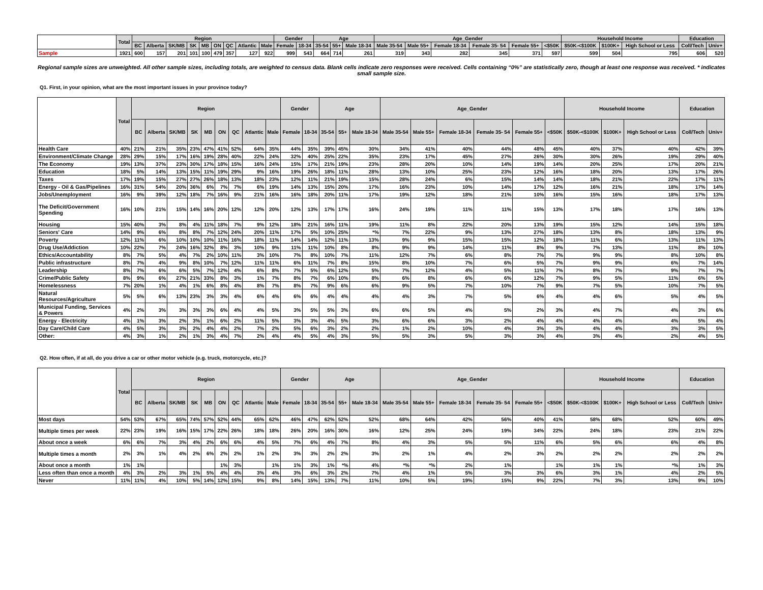| | Total | Region | | | | | | | | | Gender | | Age | | | Age_Gender | | | | | | Household Income | | | Education | |
| --- | --- | --- | --- | --- | --- | --- | --- | --- | --- | --- | --- | --- | --- | --- | --- | --- | --- | --- | --- | --- | --- | --- | --- | --- | --- | --- |
| | | BC | Alberta | SK/MB | SK | MB | ON | QC | Atlantic | Male | Female | 18-34 | 35-54 | 55+ | Male 18-34 | Male 35-54 | Male 55+ | Female 18-34 | Female 35- 54 | Female 55+ | <$50K | $50K-<$100K | $100K+ | High School or Less | Coll/Tech | Univ+ |
| Sample | 1921 | 600 | 157 | 201 | 101 | 100 | 479 | 357 | 127 | 922 | 999 | 543 | 664 | 714 | 261 | 319 | 343 | 282 | 345 | 371 | 597 | 599 | 504 | 795 | 606 | 520 |
Regional sample sizes are unweighted. All other sample sizes, including totals, are weighted to census data. Blank cells indicate zero responses were received. Cells containing “0%” are statistically zero, though at least one response was received. * indicates small sample size.
Q1. First, in your opinion, what are the most important issues in your province today?
| | Total | Region | | | | | | | | | Gender | | Age | | | Age_Gender | | | | | | Household Income | | | Education | |
| --- | --- | --- | --- | --- | --- | --- | --- | --- | --- | --- | --- | --- | --- | --- | --- | --- | --- | --- | --- | --- | --- | --- | --- | --- | --- | --- |
| | | BC | Alberta | SK/MB | SK | MB | ON | QC | Atlantic | Male | Female | 18-34 | 35-54 | 55+ | Male 18-34 | Male 35-54 | Male 55+ | Female 18-34 | Female 35- 54 | Female 55+ | <$50K | $50K-<$100K | $100K+ | High School or Less | Coll/Tech | Univ+ |
| Health Care | 40% | 21% | 21% | 35% | 23% | 47% | 41% | 52% | 64% | 35% | 44% | 35% | 39% | 45% | 30% | 34% | 41% | 40% | 44% | 48% | 45% | 40% | 37% | 40% | 42% | 39% |
| Environment/Climate Change | 28% | 29% | 15% | 17% | 16% | 19% | 28% | 40% | 22% | 24% | 32% | 40% | 25% | 22% | 35% | 23% | 17% | 45% | 27% | 26% | 30% | 30% | 26% | 19% | 29% | 40% |
| The Economy | 19% | 13% | 37% | 23% | 30% | 17% | 18% | 15% | 16% | 24% | 15% | 17% | 21% | 19% | 23% | 28% | 20% | 10% | 14% | 19% | 14% | 20% | 25% | 17% | 20% | 21% |
| Education | 18% | 5% | 14% | 13% | 15% | 11% | 19% | 29% | 9% | 16% | 19% | 26% | 18% | 11% | 28% | 13% | 10% | 25% | 23% | 12% | 16% | 18% | 20% | 13% | 17% | 26% |
| Taxes | 17% | 19% | 15% | 27% | 27% | 26% | 18% | 13% | 18% | 23% | 12% | 11% | 21% | 19% | 15% | 28% | 24% | 6% | 15% | 14% | 14% | 18% | 21% | 22% | 17% | 11% |
| Energy - Oil & Gas/Pipelines | 16% | 31% | 54% | 20% | 36% | 6% | 7% | 7% | 6% | 19% | 14% | 13% | 15% | 20% | 17% | 16% | 23% | 10% | 14% | 17% | 12% | 16% | 21% | 18% | 17% | 14% |
| Jobs/Unemployment | 16% | 9% | 39% | 12% | 18% | 7% | 16% | 9% | 21% | 16% | 16% | 18% | 20% | 11% | 17% | 19% | 12% | 18% | 21% | 10% | 16% | 15% | 16% | 18% | 17% | 13% |
| The Deficit/Government Spending | 16% | 10% | 21% | 15% | 14% | 16% | 20% | 12% | 12% | 20% | 12% | 13% | 17% | 17% | 16% | 24% | 19% | 11% | 11% | 15% | 13% | 17% | 18% | 17% | 16% | 13% |
| Housing | 15% | 40% | 3% | 8% | 4% | 11% | 18% | 7% | 9% | 12% | 18% | 21% | 16% | 11% | 19% | 11% | 8% | 22% | 20% | 13% | 19% | 15% | 12% | 14% | 15% | 18% |
| Seniors' Care | 14% | 9% | 6% | 8% | 8% | 7% | 12% | 24% | 20% | 11% | 17% | 5% | 10% | 25% | *% | 7% | 22% | 9% | 13% | 27% | 18% | 13% | 8% | 18% | 13% | 9% |
| Poverty | 12% | 11% | 6% | 10% | 10% | 10% | 11% | 16% | 18% | 11% | 14% | 14% | 12% | 11% | 13% | 9% | 9% | 15% | 15% | 12% | 18% | 11% | 6% | 13% | 11% | 13% |
| Drug Use/Addiction | 10% | 22% | 7% | 24% | 16% | 32% | 8% | 3% | 10% | 9% | 11% | 11% | 10% | 8% | 8% | 9% | 9% | 14% | 11% | 8% | 9% | 7% | 13% | 11% | 8% | 10% |
| Ethics/Accountability | 8% | 7% | 5% | 4% | 7% | 2% | 10% | 11% | 3% | 10% | 7% | 8% | 10% | 7% | 11% | 12% | 7% | 6% | 8% | 7% | 7% | 9% | 9% | 8% | 10% | 8% |
| Public infrastructure | 8% | 7% | 4% | 9% | 8% | 10% | 7% | 12% | 11% | 11% | 6% | 11% | 7% | 8% | 15% | 8% | 10% | 7% | 6% | 5% | 7% | 9% | 9% | 6% | 7% | 14% |
| Leadership | 8% | 7% | 6% | 6% | 5% | 7% | 12% | 4% | 6% | 8% | 7% | 5% | 6% | 12% | 5% | 7% | 12% | 4% | 5% | 11% | 7% | 8% | 7% | 9% | 7% | 7% |
| Crime/Public Safety | 8% | 9% | 6% | 27% | 21% | 33% | 8% | 3% | 1% | 7% | 8% | 7% | 6% | 10% | 8% | 6% | 8% | 6% | 6% | 12% | 7% | 9% | 5% | 11% | 6% | 5% |
| Homelessness | 7% | 20% | 1% | 4% | 1% | 6% | 8% | 4% | 8% | 7% | 8% | 7% | 9% | 6% | 6% | 9% | 5% | 7% | 10% | 7% | 9% | 7% | 5% | 10% | 7% | 5% |
| Natural Resources/Agriculture | 5% | 5% | 6% | 13% | 23% | 3% | 3% | 4% | 6% | 4% | 6% | 6% | 4% | 4% | 4% | 4% | 3% | 7% | 5% | 6% | 4% | 4% | 6% | 5% | 4% | 5% |
| Municipal Funding, Services & Powers | 4% | 2% | 3% | 3% | 3% | 3% | 6% | 4% | 4% | 5% | 3% | 5% | 5% | 3% | 6% | 6% | 5% | 4% | 5% | 2% | 3% | 4% | 7% | 4% | 3% | 6% |
| Energy - Electricity | 4% | 1% | 3% | 2% | 3% | 1% | 6% | 2% | 11% | 5% | 3% | 3% | 4% | 5% | 3% | 6% | 6% | 3% | 2% | 4% | 4% | 4% | 4% | 4% | 5% | 4% |
| Day Care/Child Care | 4% | 5% | 3% | 3% | 2% | 4% | 4% | 2% | 7% | 2% | 5% | 6% | 3% | 2% | 2% | 1% | 2% | 10% | 4% | 3% | 3% | 4% | 4% | 3% | 3% | 5% |
| Other: | 4% | 3% | 1% | 2% | 1% | 3% | 4% | 7% | 2% | 4% | 4% | 5% | 4% | 3% | 5% | 5% | 3% | 5% | 3% | 3% | 4% | 3% | 4% | 2% | 4% | 5% |
Q2. How often, if at all, do you drive a car or other motor vehicle (e.g. truck, motorcycle, etc.)?
| | Total | Region | | | | | | | | | Gender | | Age | | | Age_Gender | | | | | | Household Income | | | Education | |
| --- | --- | --- | --- | --- | --- | --- | --- | --- | --- | --- | --- | --- | --- | --- | --- | --- | --- | --- | --- | --- | --- | --- | --- | --- | --- | --- |
| | | BC | Alberta | SK/MB | SK | MB | ON | QC | Atlantic | Male | Female | 18-34 | 35-54 | 55+ | Male 18-34 | Male 35-54 | Male 55+ | Female 18-34 | Female 35- 54 | Female 55+ | <$50K | $50K-<$100K | $100K+ | High School or Less | Coll/Tech | Univ+ |
| Most days | 54% | 53% | 67% | 65% | 74% | 57% | 52% | 44% | 65% | 62% | 46% | 47% | 62% | 52% | 52% | 68% | 64% | 42% | 56% | 40% | 41% | 58% | 68% | 52% | 60% | 49% |
| Multiple times per week | 22% | 23% | 19% | 16% | 15% | 17% | 22% | 26% | 18% | 18% | 26% | 20% | 16% | 30% | 16% | 12% | 25% | 24% | 19% | 34% | 22% | 24% | 18% | 23% | 21% | 22% |
| About once a week | 6% | 6% | 7% | 3% | 4% | 2% | 6% | 6% | 4% | 5% | 7% | 6% | 4% | 7% | 8% | 4% | 3% | 5% | 5% | 11% | 6% | 5% | 6% | 6% | 4% | 8% |
| Multiple times a month | 2% | 3% | 1% | 4% | 2% | 6% | 2% | 2% | 1% | 2% | 3% | 3% | 2% | 2% | 3% | 2% | 1% | 4% | 2% | 3% | 2% | 2% | 2% | 2% | 2% | 2% |
| About once a month | 1% | 1% | | | | | 1% | 3% | | 1% | 1% | 3% | 1% | *% | 4% | *% | *% | 2% | 1% | | 1% | 1% | 1% | *% | 1% | 3% |
| Less often than once a month | 4% | 3% | 2% | 3% | 1% | 5% | 4% | 4% | 3% | 4% | 3% | 6% | 3% | 2% | 7% | 4% | 1% | 5% | 3% | 3% | 6% | 3% | 1% | 4% | 2% | 5% |
| Never | 11% | 11% | 4% | 10% | 5% | 14% | 12% | 15% | 9% | 8% | 14% | 15% | 13% | 7% | 11% | 10% | 5% | 19% | 15% | 9% | 22% | 7% | 3% | 13% | 9% | 10% |